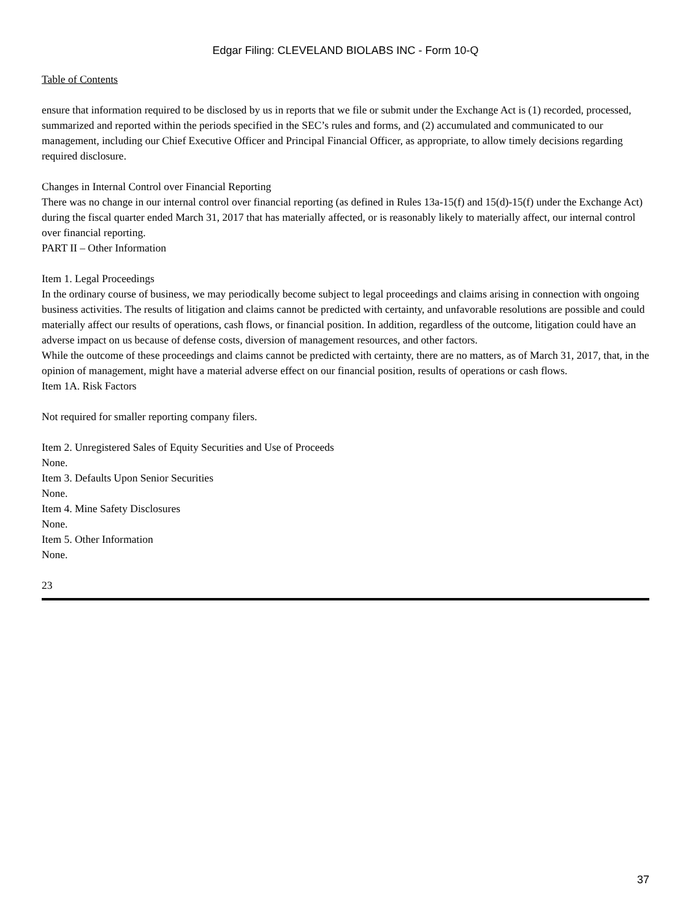Edgar Filing: CLEVELAND BIOLABS INC - Form 10-Q
Table of Contents
ensure that information required to be disclosed by us in reports that we file or submit under the Exchange Act is (1) recorded, processed, summarized and reported within the periods specified in the SEC’s rules and forms, and (2) accumulated and communicated to our management, including our Chief Executive Officer and Principal Financial Officer, as appropriate, to allow timely decisions regarding required disclosure.
Changes in Internal Control over Financial Reporting
There was no change in our internal control over financial reporting (as defined in Rules 13a-15(f) and 15(d)-15(f) under the Exchange Act) during the fiscal quarter ended March 31, 2017 that has materially affected, or is reasonably likely to materially affect, our internal control over financial reporting.
PART II – Other Information
Item 1. Legal Proceedings
In the ordinary course of business, we may periodically become subject to legal proceedings and claims arising in connection with ongoing business activities. The results of litigation and claims cannot be predicted with certainty, and unfavorable resolutions are possible and could materially affect our results of operations, cash flows, or financial position. In addition, regardless of the outcome, litigation could have an adverse impact on us because of defense costs, diversion of management resources, and other factors.
While the outcome of these proceedings and claims cannot be predicted with certainty, there are no matters, as of March 31, 2017, that, in the opinion of management, might have a material adverse effect on our financial position, results of operations or cash flows.
Item 1A. Risk Factors
Not required for smaller reporting company filers.
Item 2. Unregistered Sales of Equity Securities and Use of Proceeds
None.
Item 3. Defaults Upon Senior Securities
None.
Item 4. Mine Safety Disclosures
None.
Item 5. Other Information
None.
23
37